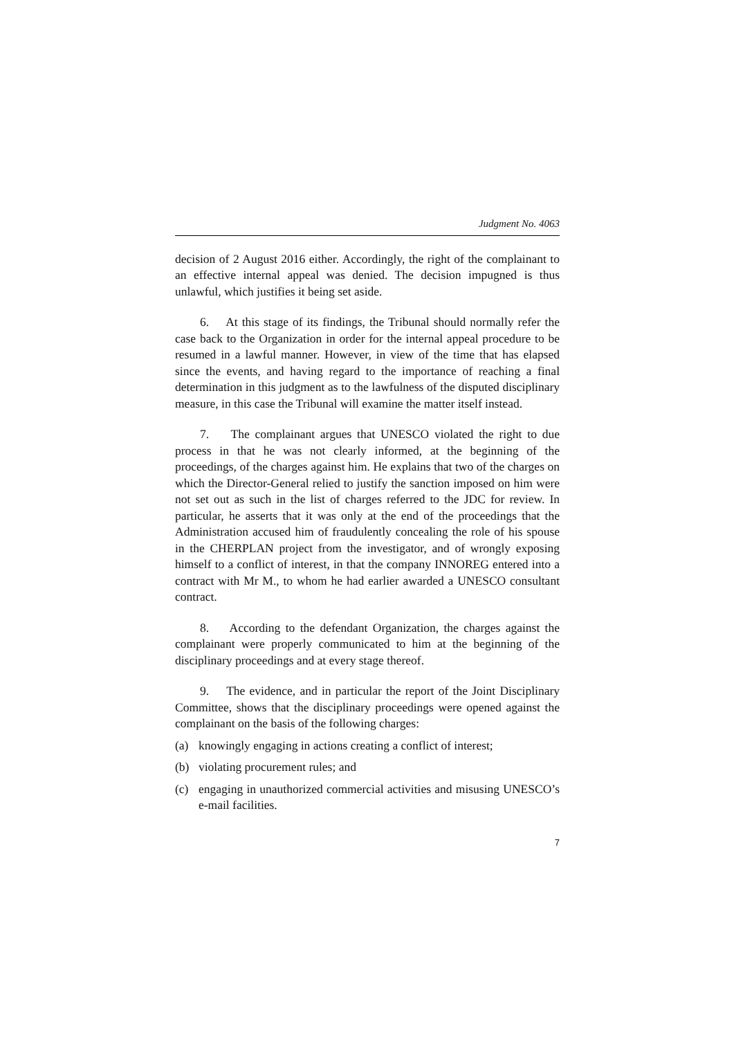Judgment No. 4063
decision of 2 August 2016 either. Accordingly, the right of the complainant to an effective internal appeal was denied. The decision impugned is thus unlawful, which justifies it being set aside.
6. At this stage of its findings, the Tribunal should normally refer the case back to the Organization in order for the internal appeal procedure to be resumed in a lawful manner. However, in view of the time that has elapsed since the events, and having regard to the importance of reaching a final determination in this judgment as to the lawfulness of the disputed disciplinary measure, in this case the Tribunal will examine the matter itself instead.
7. The complainant argues that UNESCO violated the right to due process in that he was not clearly informed, at the beginning of the proceedings, of the charges against him. He explains that two of the charges on which the Director-General relied to justify the sanction imposed on him were not set out as such in the list of charges referred to the JDC for review. In particular, he asserts that it was only at the end of the proceedings that the Administration accused him of fraudulently concealing the role of his spouse in the CHERPLAN project from the investigator, and of wrongly exposing himself to a conflict of interest, in that the company INNOREG entered into a contract with Mr M., to whom he had earlier awarded a UNESCO consultant contract.
8. According to the defendant Organization, the charges against the complainant were properly communicated to him at the beginning of the disciplinary proceedings and at every stage thereof.
9. The evidence, and in particular the report of the Joint Disciplinary Committee, shows that the disciplinary proceedings were opened against the complainant on the basis of the following charges:
(a) knowingly engaging in actions creating a conflict of interest;
(b) violating procurement rules; and
(c) engaging in unauthorized commercial activities and misusing UNESCO’s e-mail facilities.
7